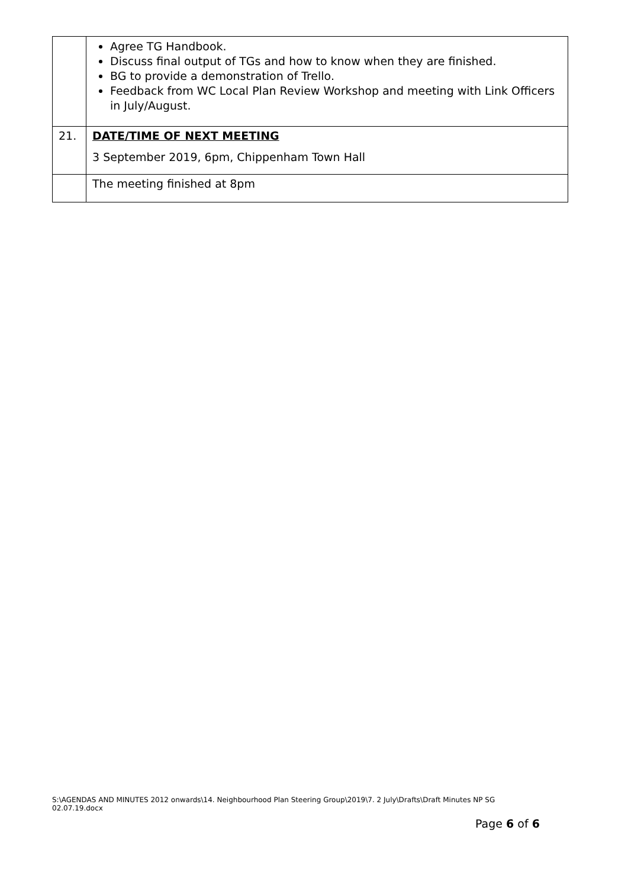| | Agree TG Handbook. Discuss final output of TGs and how to know when they are finished. BG to provide a demonstration of Trello. Feedback from WC Local Plan Review Workshop and meeting with Link Officers in July/August. |
| 21. | DATE/TIME OF NEXT MEETING 3 September 2019, 6pm, Chippenham Town Hall |
| | The meeting finished at 8pm |
S:\AGENDAS AND MINUTES 2012 onwards\14. Neighbourhood Plan Steering Group\2019\7. 2 July\Drafts\Draft Minutes NP SG 02.07.19.docx
Page 6 of 6